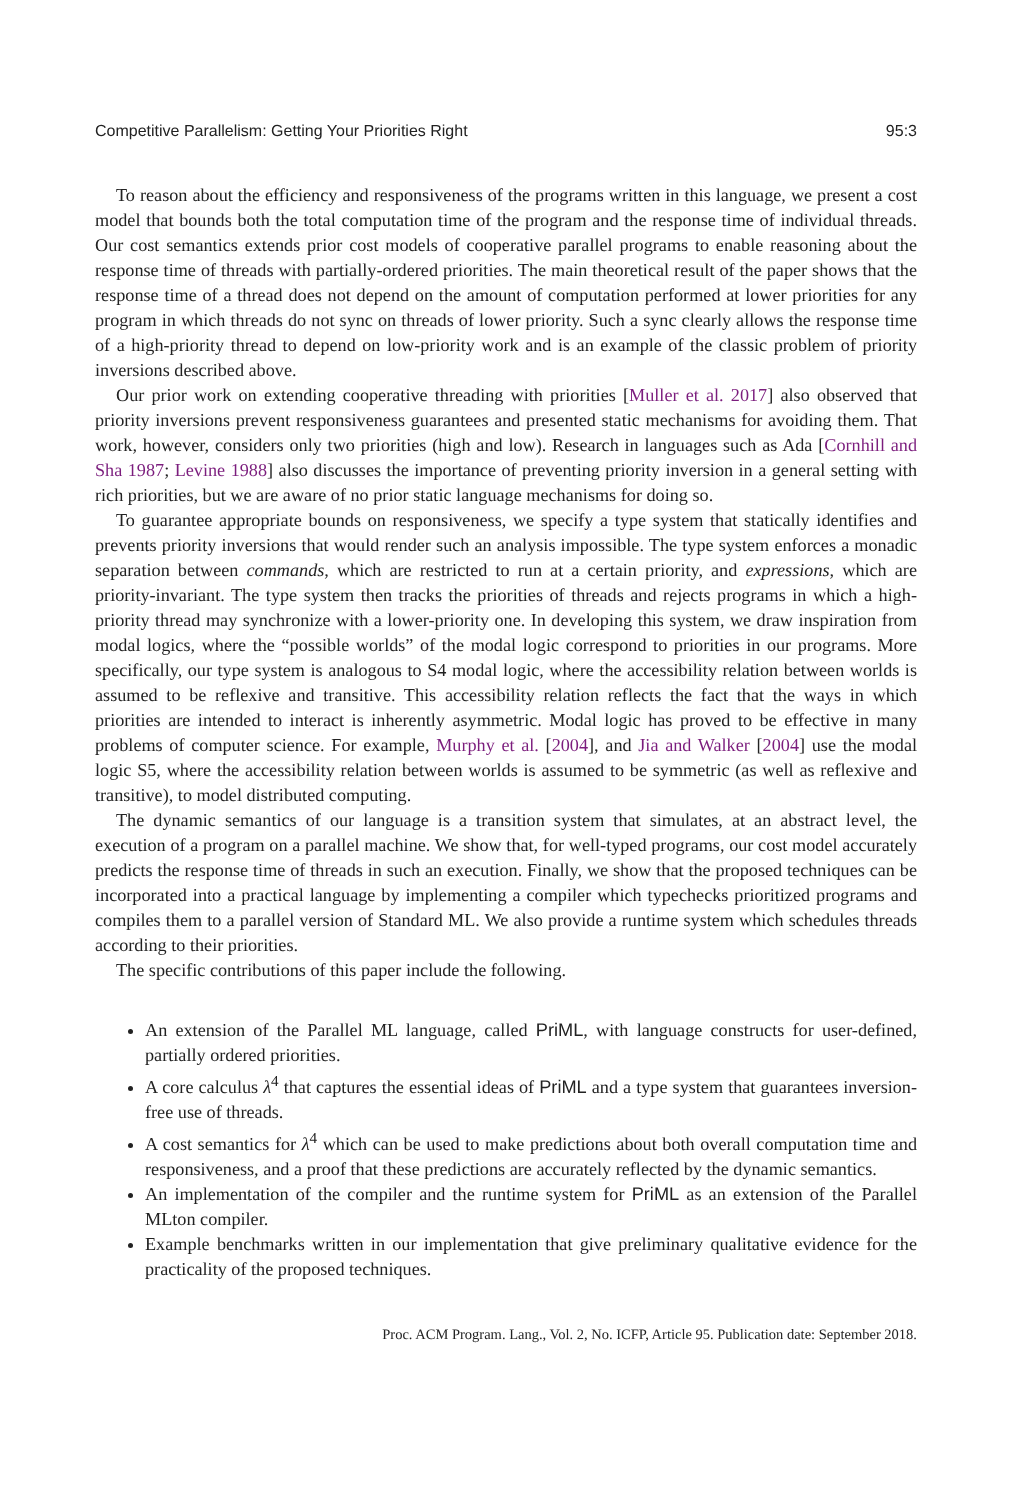Competitive Parallelism: Getting Your Priorities Right 95:3
To reason about the efficiency and responsiveness of the programs written in this language, we present a cost model that bounds both the total computation time of the program and the response time of individual threads. Our cost semantics extends prior cost models of cooperative parallel programs to enable reasoning about the response time of threads with partially-ordered priorities. The main theoretical result of the paper shows that the response time of a thread does not depend on the amount of computation performed at lower priorities for any program in which threads do not sync on threads of lower priority. Such a sync clearly allows the response time of a high-priority thread to depend on low-priority work and is an example of the classic problem of priority inversions described above.
Our prior work on extending cooperative threading with priorities [Muller et al. 2017] also observed that priority inversions prevent responsiveness guarantees and presented static mechanisms for avoiding them. That work, however, considers only two priorities (high and low). Research in languages such as Ada [Cornhill and Sha 1987; Levine 1988] also discusses the importance of preventing priority inversion in a general setting with rich priorities, but we are aware of no prior static language mechanisms for doing so.
To guarantee appropriate bounds on responsiveness, we specify a type system that statically identifies and prevents priority inversions that would render such an analysis impossible. The type system enforces a monadic separation between commands, which are restricted to run at a certain priority, and expressions, which are priority-invariant. The type system then tracks the priorities of threads and rejects programs in which a high-priority thread may synchronize with a lower-priority one. In developing this system, we draw inspiration from modal logics, where the “possible worlds” of the modal logic correspond to priorities in our programs. More specifically, our type system is analogous to S4 modal logic, where the accessibility relation between worlds is assumed to be reflexive and transitive. This accessibility relation reflects the fact that the ways in which priorities are intended to interact is inherently asymmetric. Modal logic has proved to be effective in many problems of computer science. For example, Murphy et al. [2004], and Jia and Walker [2004] use the modal logic S5, where the accessibility relation between worlds is assumed to be symmetric (as well as reflexive and transitive), to model distributed computing.
The dynamic semantics of our language is a transition system that simulates, at an abstract level, the execution of a program on a parallel machine. We show that, for well-typed programs, our cost model accurately predicts the response time of threads in such an execution. Finally, we show that the proposed techniques can be incorporated into a practical language by implementing a compiler which typechecks prioritized programs and compiles them to a parallel version of Standard ML. We also provide a runtime system which schedules threads according to their priorities.
The specific contributions of this paper include the following.
An extension of the Parallel ML language, called PriML, with language constructs for user-defined, partially ordered priorities.
A core calculus λ<sup>4</sup> that captures the essential ideas of PriML and a type system that guarantees inversion-free use of threads.
A cost semantics for λ<sup>4</sup> which can be used to make predictions about both overall computation time and responsiveness, and a proof that these predictions are accurately reflected by the dynamic semantics.
An implementation of the compiler and the runtime system for PriML as an extension of the Parallel MLton compiler.
Example benchmarks written in our implementation that give preliminary qualitative evidence for the practicality of the proposed techniques.
Proc. ACM Program. Lang., Vol. 2, No. ICFP, Article 95. Publication date: September 2018.